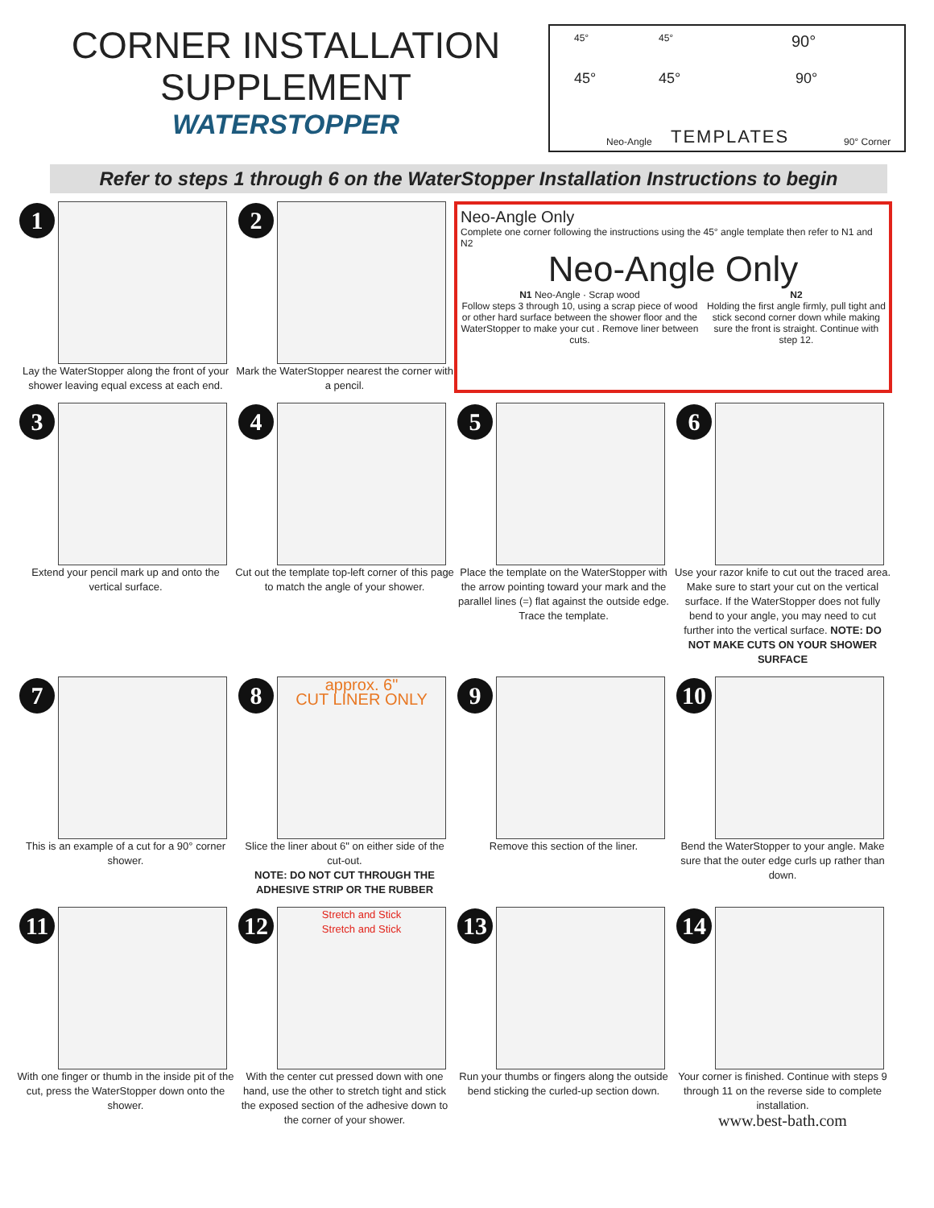CORNER INSTALLATION
SUPPLEMENT
WATERSTOPPER
45° 45° 90°
45° 45° 90°
Neo-Angle TEMPLATES 90° Corner
Refer to steps 1 through 6 on the WaterStopper Installation Instructions to begin
1
Lay the WaterStopper along the front of your shower leaving equal excess at each end.
2
Mark the WaterStopper nearest the corner with a pencil.
Neo-Angle Only
Complete one corner following the instructions using the 45° angle template then refer to N1 and N2
Neo-Angle Only
N1 Neo-Angle · Scrap wood
Follow steps 3 through 10, using a scrap piece of wood or other hard surface between the shower floor and the WaterStopper to make your cut . Remove liner between cuts.
N2
Holding the first angle firmly, pull tight and stick second corner down while making sure the front is straight. Continue with step 12.
3
Extend your pencil mark up and onto the vertical surface.
4
Cut out the template top-left corner of this page to match the angle of your shower.
5
Place the template on the WaterStopper with the arrow pointing toward your mark and the parallel lines (=) flat against the outside edge. Trace the template.
6
Use your razor knife to cut out the traced area. Make sure to start your cut on the vertical surface. If the WaterStopper does not fully bend to your angle, you may need to cut further into the vertical surface. NOTE: DO NOT MAKE CUTS ON YOUR SHOWER SURFACE
7
This is an example of a cut for a 90° corner shower.
8
approx. 6"
CUT LINER ONLY
Slice the liner about 6" on either side of the cut-out.
NOTE: DO NOT CUT THROUGH THE ADHESIVE STRIP OR THE RUBBER
9
Remove this section of the liner.
10
Bend the WaterStopper to your angle. Make sure that the outer edge curls up rather than down.
11
With one finger or thumb in the inside pit of the cut, press the WaterStopper down onto the shower.
12
Stretch and Stick
Stretch and Stick
With the center cut pressed down with one hand, use the other to stretch tight and stick the exposed section of the adhesive down to the corner of your shower.
13
Run your thumbs or fingers along the outside bend sticking the curled-up section down.
14
Your corner is finished. Continue with steps 9 through 11 on the reverse side to complete installation.
www.best-bath.com